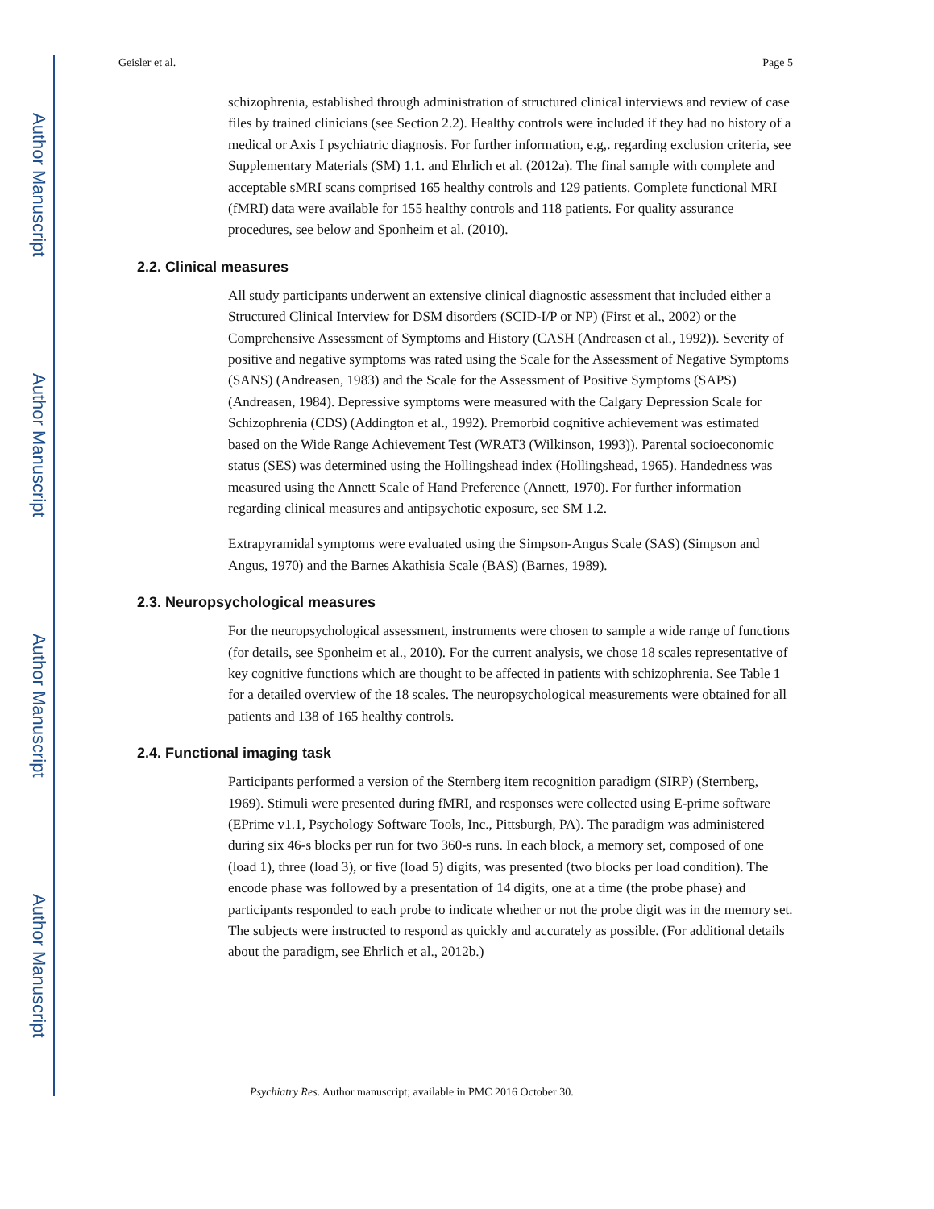Author Manuscript
Author Manuscript
Author Manuscript
Author Manuscript
Geisler et al. Page 5
schizophrenia, established through administration of structured clinical interviews and review of case files by trained clinicians (see Section 2.2). Healthy controls were included if they had no history of a medical or Axis I psychiatric diagnosis. For further information, e.g,. regarding exclusion criteria, see Supplementary Materials (SM) 1.1. and Ehrlich et al. (2012a). The final sample with complete and acceptable sMRI scans comprised 165 healthy controls and 129 patients. Complete functional MRI (fMRI) data were available for 155 healthy controls and 118 patients. For quality assurance procedures, see below and Sponheim et al. (2010).
2.2. Clinical measures
All study participants underwent an extensive clinical diagnostic assessment that included either a Structured Clinical Interview for DSM disorders (SCID-I/P or NP) (First et al., 2002) or the Comprehensive Assessment of Symptoms and History (CASH (Andreasen et al., 1992)). Severity of positive and negative symptoms was rated using the Scale for the Assessment of Negative Symptoms (SANS) (Andreasen, 1983) and the Scale for the Assessment of Positive Symptoms (SAPS) (Andreasen, 1984). Depressive symptoms were measured with the Calgary Depression Scale for Schizophrenia (CDS) (Addington et al., 1992). Premorbid cognitive achievement was estimated based on the Wide Range Achievement Test (WRAT3 (Wilkinson, 1993)). Parental socioeconomic status (SES) was determined using the Hollingshead index (Hollingshead, 1965). Handedness was measured using the Annett Scale of Hand Preference (Annett, 1970). For further information regarding clinical measures and antipsychotic exposure, see SM 1.2.
Extrapyramidal symptoms were evaluated using the Simpson-Angus Scale (SAS) (Simpson and Angus, 1970) and the Barnes Akathisia Scale (BAS) (Barnes, 1989).
2.3. Neuropsychological measures
For the neuropsychological assessment, instruments were chosen to sample a wide range of functions (for details, see Sponheim et al., 2010). For the current analysis, we chose 18 scales representative of key cognitive functions which are thought to be affected in patients with schizophrenia. See Table 1 for a detailed overview of the 18 scales. The neuropsychological measurements were obtained for all patients and 138 of 165 healthy controls.
2.4. Functional imaging task
Participants performed a version of the Sternberg item recognition paradigm (SIRP) (Sternberg, 1969). Stimuli were presented during fMRI, and responses were collected using E-prime software (EPrime v1.1, Psychology Software Tools, Inc., Pittsburgh, PA). The paradigm was administered during six 46-s blocks per run for two 360-s runs. In each block, a memory set, composed of one (load 1), three (load 3), or five (load 5) digits, was presented (two blocks per load condition). The encode phase was followed by a presentation of 14 digits, one at a time (the probe phase) and participants responded to each probe to indicate whether or not the probe digit was in the memory set. The subjects were instructed to respond as quickly and accurately as possible. (For additional details about the paradigm, see Ehrlich et al., 2012b.)
Psychiatry Res. Author manuscript; available in PMC 2016 October 30.